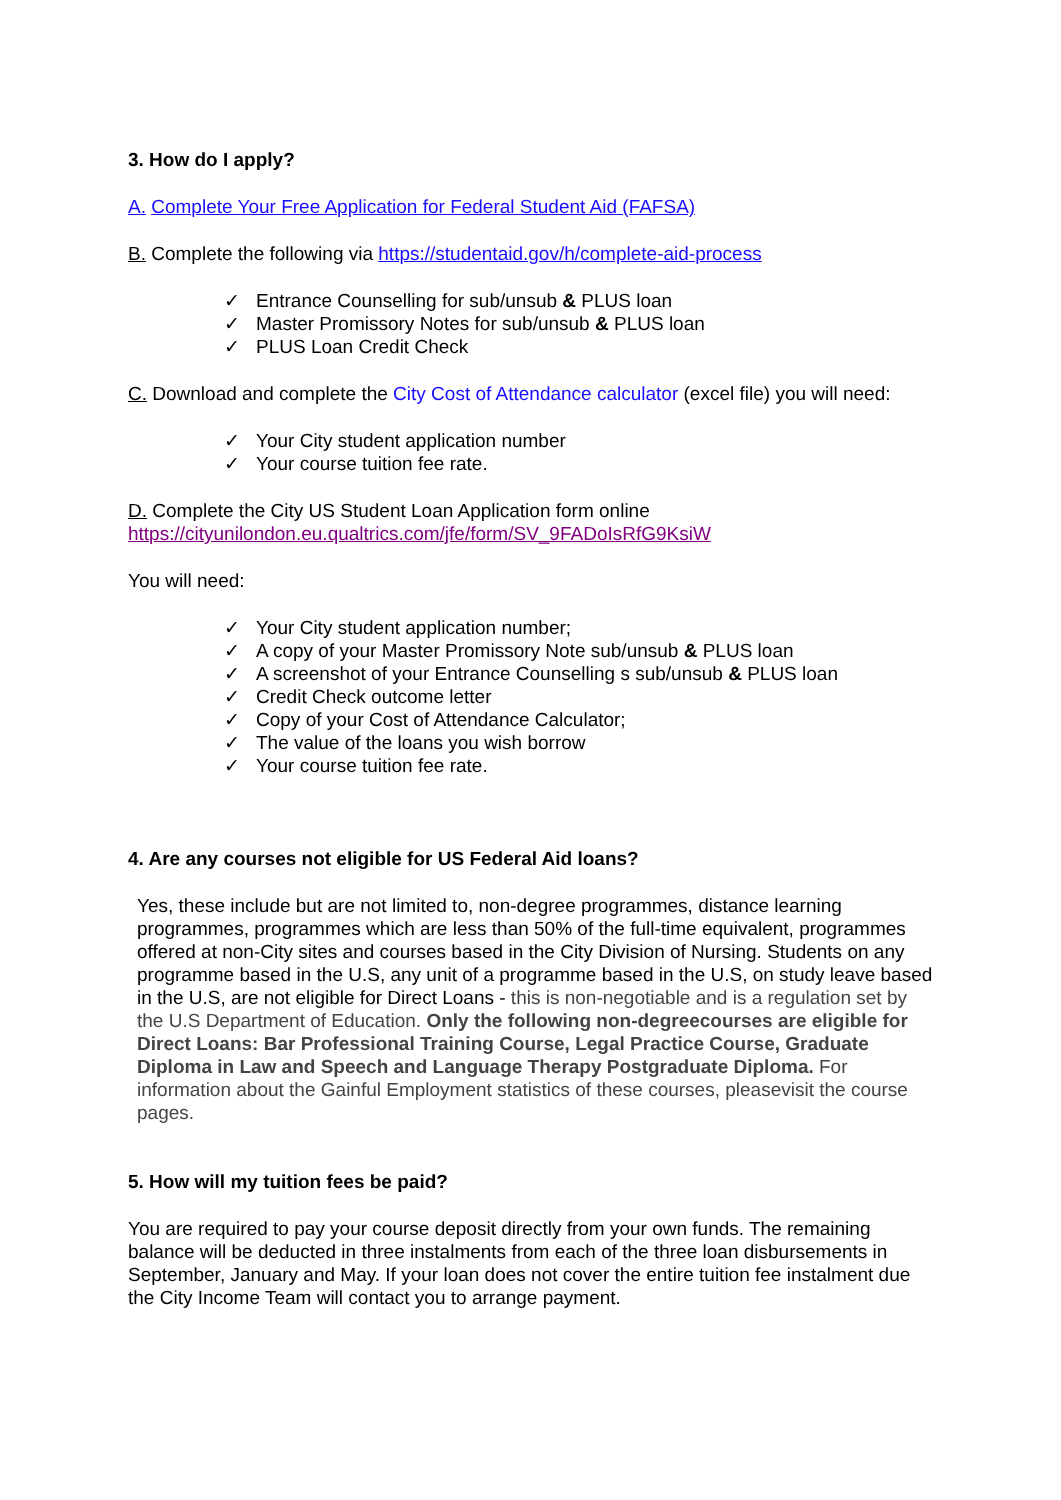3. How do I apply?
A. Complete Your Free Application for Federal Student Aid (FAFSA)
B. Complete the following via https://studentaid.gov/h/complete-aid-process
✓ Entrance Counselling for sub/unsub & PLUS loan
✓ Master Promissory Notes for sub/unsub & PLUS loan
✓ PLUS Loan Credit Check
C. Download and complete the City Cost of Attendance calculator (excel file) you will need:
✓ Your City student application number
✓ Your course tuition fee rate.
D. Complete the City US Student Loan Application form online
https://cityunilondon.eu.qualtrics.com/jfe/form/SV_9FADoIsRfG9KsiW
You will need:
✓ Your City student application number;
✓ A copy of your Master Promissory Note sub/unsub & PLUS loan
✓ A screenshot of your Entrance Counselling s sub/unsub & PLUS loan
✓ Credit Check outcome letter
✓ Copy of your Cost of Attendance Calculator;
✓ The value of the loans you wish borrow
✓ Your course tuition fee rate.
4. Are any courses not eligible for US Federal Aid loans?
Yes, these include but are not limited to, non-degree programmes, distance learning programmes, programmes which are less than 50% of the full-time equivalent, programmes offered at non-City sites and courses based in the City Division of Nursing. Students on any programme based in the U.S, any unit of a programme based in the U.S, on study leave based in the U.S, are not eligible for Direct Loans - this is non-negotiable and is a regulation set by the U.S Department of Education. Only the following non-degreecourses are eligible for Direct Loans: Bar Professional Training Course, Legal Practice Course, Graduate Diploma in Law and Speech and Language Therapy Postgraduate Diploma. For information about the Gainful Employment statistics of these courses, pleasevisit the course pages.
5. How will my tuition fees be paid?
You are required to pay your course deposit directly from your own funds. The remaining balance will be deducted in three instalments from each of the three loan disbursements in September, January and May. If your loan does not cover the entire tuition fee instalment due the City Income Team will contact you to arrange payment.